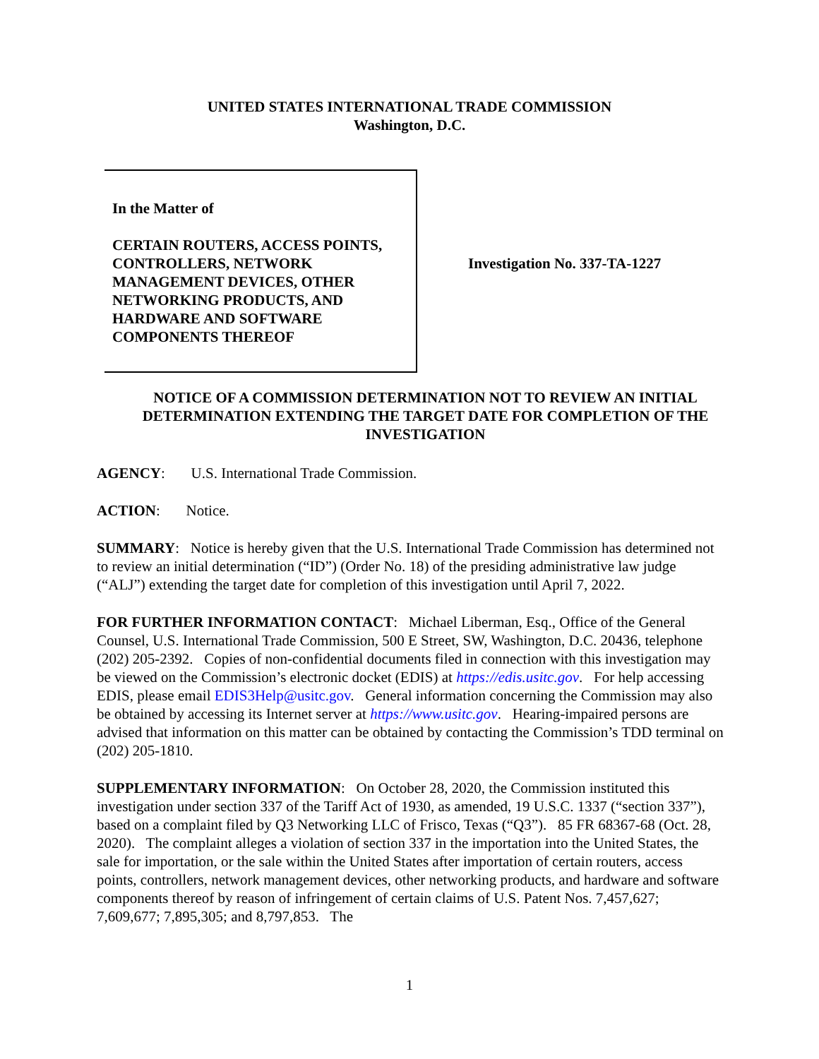UNITED STATES INTERNATIONAL TRADE COMMISSION
Washington, D.C.
In the Matter of
CERTAIN ROUTERS, ACCESS POINTS, CONTROLLERS, NETWORK MANAGEMENT DEVICES, OTHER NETWORKING PRODUCTS, AND HARDWARE AND SOFTWARE COMPONENTS THEREOF
Investigation No. 337-TA-1227
NOTICE OF A COMMISSION DETERMINATION NOT TO REVIEW AN INITIAL DETERMINATION EXTENDING THE TARGET DATE FOR COMPLETION OF THE INVESTIGATION
AGENCY: U.S. International Trade Commission.
ACTION: Notice.
SUMMARY: Notice is hereby given that the U.S. International Trade Commission has determined not to review an initial determination (“ID”) (Order No. 18) of the presiding administrative law judge (“ALJ”) extending the target date for completion of this investigation until April 7, 2022.
FOR FURTHER INFORMATION CONTACT: Michael Liberman, Esq., Office of the General Counsel, U.S. International Trade Commission, 500 E Street, SW, Washington, D.C. 20436, telephone (202) 205-2392. Copies of non-confidential documents filed in connection with this investigation may be viewed on the Commission’s electronic docket (EDIS) at https://edis.usitc.gov. For help accessing EDIS, please email EDIS3Help@usitc.gov. General information concerning the Commission may also be obtained by accessing its Internet server at https://www.usitc.gov. Hearing-impaired persons are advised that information on this matter can be obtained by contacting the Commission’s TDD terminal on (202) 205-1810.
SUPPLEMENTARY INFORMATION: On October 28, 2020, the Commission instituted this investigation under section 337 of the Tariff Act of 1930, as amended, 19 U.S.C. 1337 (“section 337”), based on a complaint filed by Q3 Networking LLC of Frisco, Texas (“Q3”). 85 FR 68367-68 (Oct. 28, 2020). The complaint alleges a violation of section 337 in the importation into the United States, the sale for importation, or the sale within the United States after importation of certain routers, access points, controllers, network management devices, other networking products, and hardware and software components thereof by reason of infringement of certain claims of U.S. Patent Nos. 7,457,627; 7,609,677; 7,895,305; and 8,797,853. The
1